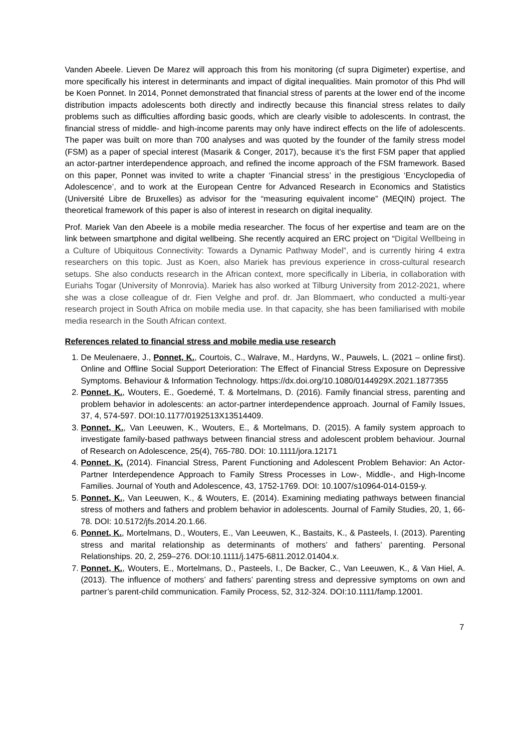Vanden Abeele. Lieven De Marez will approach this from his monitoring (cf supra Digimeter) expertise, and more specifically his interest in determinants and impact of digital inequalities. Main promotor of this Phd will be Koen Ponnet. In 2014, Ponnet demonstrated that financial stress of parents at the lower end of the income distribution impacts adolescents both directly and indirectly because this financial stress relates to daily problems such as difficulties affording basic goods, which are clearly visible to adolescents. In contrast, the financial stress of middle- and high-income parents may only have indirect effects on the life of adolescents. The paper was built on more than 700 analyses and was quoted by the founder of the family stress model (FSM) as a paper of special interest (Masarik & Conger, 2017), because it’s the first FSM paper that applied an actor-partner interdependence approach, and refined the income approach of the FSM framework. Based on this paper, Ponnet was invited to write a chapter ‘Financial stress’ in the prestigious ‘Encyclopedia of Adolescence’, and to work at the European Centre for Advanced Research in Economics and Statistics (Université Libre de Bruxelles) as advisor for the “measuring equivalent income” (MEQIN) project. The theoretical framework of this paper is also of interest in research on digital inequality.
Prof. Mariek Van den Abeele is a mobile media researcher. The focus of her expertise and team are on the link between smartphone and digital wellbeing. She recently acquired an ERC project on “Digital Wellbeing in a Culture of Ubiquitous Connectivity: Towards a Dynamic Pathway Model”, and is currently hiring 4 extra researchers on this topic. Just as Koen, also Mariek has previous experience in cross-cultural research setups. She also conducts research in the African context, more specifically in Liberia, in collaboration with Euriahs Togar (University of Monrovia). Mariek has also worked at Tilburg University from 2012-2021, where she was a close colleague of dr. Fien Velghe and prof. dr. Jan Blommaert, who conducted a multi-year research project in South Africa on mobile media use. In that capacity, she has been familiarised with mobile media research in the South African context.
References related to financial stress and mobile media use research
1. De Meulenaere, J., Ponnet, K., Courtois, C., Walrave, M., Hardyns, W., Pauwels, L. (2021 – online first). Online and Offline Social Support Deterioration: The Effect of Financial Stress Exposure on Depressive Symptoms. Behaviour & Information Technology. https://dx.doi.org/10.1080/0144929X.2021.1877355
2. Ponnet, K., Wouters, E., Goedemé, T. & Mortelmans, D. (2016). Family financial stress, parenting and problem behavior in adolescents: an actor-partner interdependence approach. Journal of Family Issues, 37, 4, 574-597. DOI:10.1177/0192513X13514409.
3. Ponnet, K., Van Leeuwen, K., Wouters, E., & Mortelmans, D. (2015). A family system approach to investigate family-based pathways between financial stress and adolescent problem behaviour. Journal of Research on Adolescence, 25(4), 765-780. DOI: 10.1111/jora.12171
4. Ponnet, K. (2014). Financial Stress, Parent Functioning and Adolescent Problem Behavior: An Actor-Partner Interdependence Approach to Family Stress Processes in Low-, Middle-, and High-Income Families. Journal of Youth and Adolescence, 43, 1752-1769. DOI: 10.1007/s10964-014-0159-y.
5. Ponnet, K., Van Leeuwen, K., & Wouters, E. (2014). Examining mediating pathways between financial stress of mothers and fathers and problem behavior in adolescents. Journal of Family Studies, 20, 1, 66-78. DOI: 10.5172/jfs.2014.20.1.66.
6. Ponnet, K., Mortelmans, D., Wouters, E., Van Leeuwen, K., Bastaits, K., & Pasteels, I. (2013). Parenting stress and marital relationship as determinants of mothers’ and fathers’ parenting. Personal Relationships. 20, 2, 259–276. DOI:10.1111/j.1475-6811.2012.01404.x.
7. Ponnet, K., Wouters, E., Mortelmans, D., Pasteels, I., De Backer, C., Van Leeuwen, K., & Van Hiel, A. (2013). The influence of mothers’ and fathers’ parenting stress and depressive symptoms on own and partner’s parent-child communication. Family Process, 52, 312-324. DOI:10.1111/famp.12001.
7